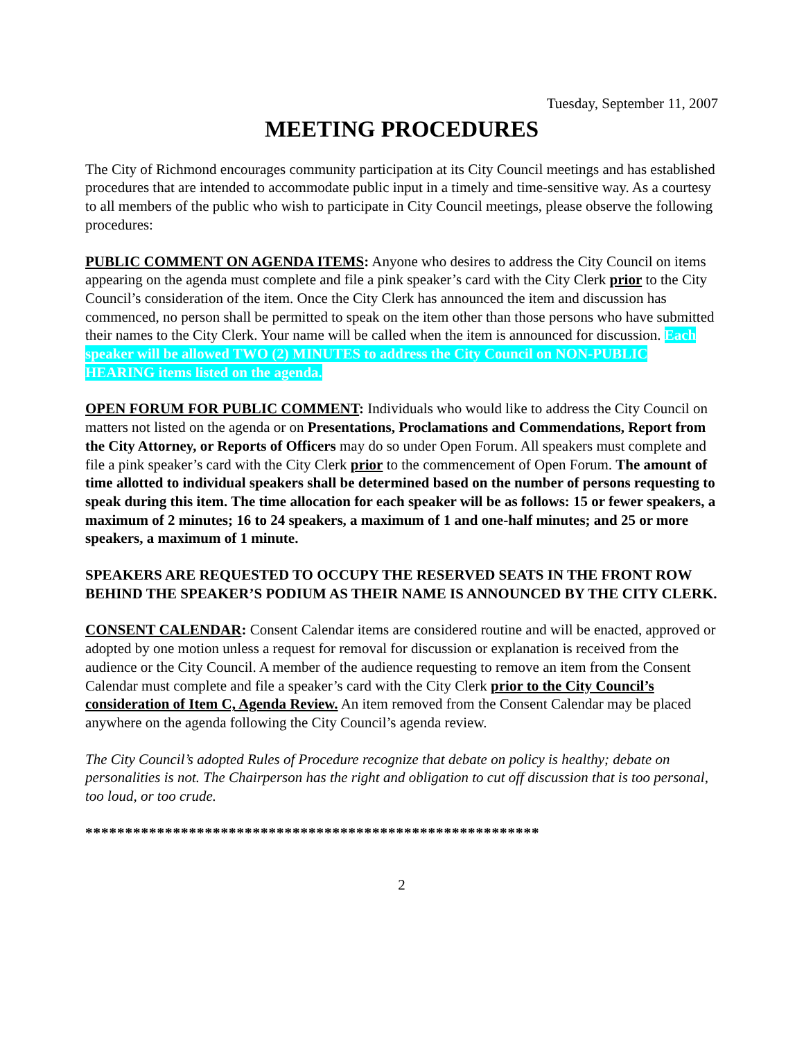Tuesday, September 11, 2007
MEETING PROCEDURES
The City of Richmond encourages community participation at its City Council meetings and has established procedures that are intended to accommodate public input in a timely and time-sensitive way. As a courtesy to all members of the public who wish to participate in City Council meetings, please observe the following procedures:
PUBLIC COMMENT ON AGENDA ITEMS: Anyone who desires to address the City Council on items appearing on the agenda must complete and file a pink speaker’s card with the City Clerk prior to the City Council’s consideration of the item. Once the City Clerk has announced the item and discussion has commenced, no person shall be permitted to speak on the item other than those persons who have submitted their names to the City Clerk. Your name will be called when the item is announced for discussion. Each speaker will be allowed TWO (2) MINUTES to address the City Council on NON-PUBLIC HEARING items listed on the agenda.
OPEN FORUM FOR PUBLIC COMMENT: Individuals who would like to address the City Council on matters not listed on the agenda or on Presentations, Proclamations and Commendations, Report from the City Attorney, or Reports of Officers may do so under Open Forum. All speakers must complete and file a pink speaker’s card with the City Clerk prior to the commencement of Open Forum. The amount of time allotted to individual speakers shall be determined based on the number of persons requesting to speak during this item. The time allocation for each speaker will be as follows: 15 or fewer speakers, a maximum of 2 minutes; 16 to 24 speakers, a maximum of 1 and one-half minutes; and 25 or more speakers, a maximum of 1 minute.
SPEAKERS ARE REQUESTED TO OCCUPY THE RESERVED SEATS IN THE FRONT ROW BEHIND THE SPEAKER’S PODIUM AS THEIR NAME IS ANNOUNCED BY THE CITY CLERK.
CONSENT CALENDAR: Consent Calendar items are considered routine and will be enacted, approved or adopted by one motion unless a request for removal for discussion or explanation is received from the audience or the City Council. A member of the audience requesting to remove an item from the Consent Calendar must complete and file a speaker’s card with the City Clerk prior to the City Council’s consideration of Item C, Agenda Review. An item removed from the Consent Calendar may be placed anywhere on the agenda following the City Council’s agenda review.
The City Council’s adopted Rules of Procedure recognize that debate on policy is healthy; debate on personalities is not. The Chairperson has the right and obligation to cut off discussion that is too personal, too loud, or too crude.
*********************************************************
2